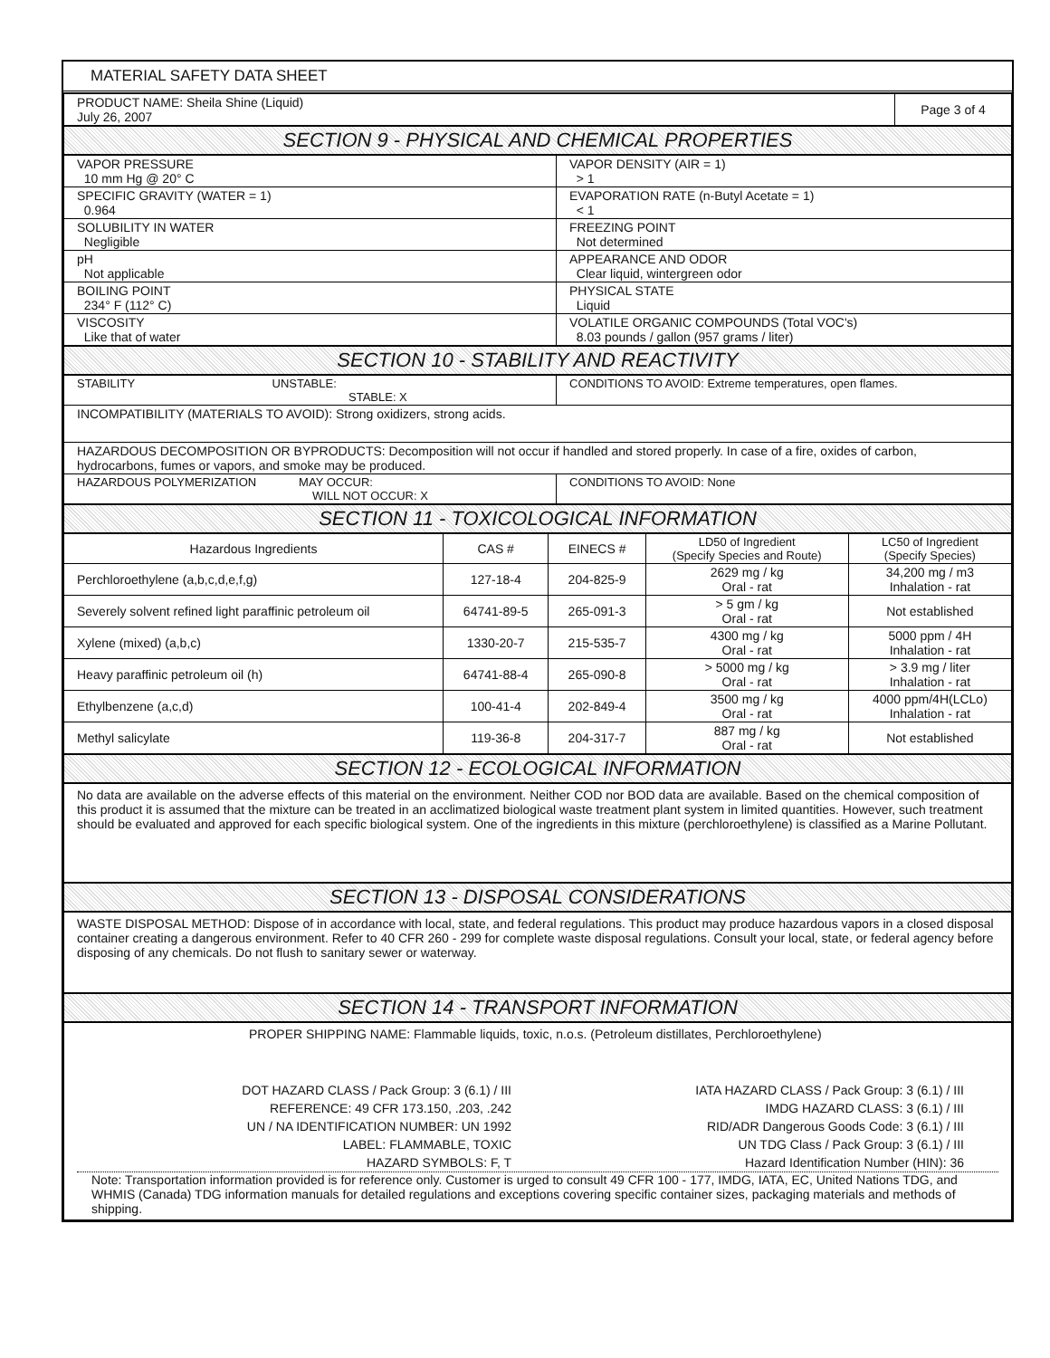MATERIAL SAFETY DATA SHEET
| PRODUCT NAME: Sheila Shine (Liquid) July 26, 2007 | Page 3 of 4 |
SECTION 9 - PHYSICAL AND CHEMICAL PROPERTIES
| VAPOR PRESSURE 10 mm Hg @ 20° C | VAPOR DENSITY (AIR = 1) > 1 |
| SPECIFIC GRAVITY (WATER = 1) 0.964 | EVAPORATION RATE (n-Butyl Acetate = 1) < 1 |
| SOLUBILITY IN WATER Negligible | FREEZING POINT Not determined |
| pH Not applicable | APPEARANCE AND ODOR Clear liquid, wintergreen odor |
| BOILING POINT 234° F (112° C) | PHYSICAL STATE Liquid |
| VISCOSITY Like that of water | VOLATILE ORGANIC COMPOUNDS (Total VOC's) 8.03 pounds / gallon (957 grams / liter) |
SECTION 10 - STABILITY AND REACTIVITY
| STABILITY UNSTABLE: STABLE: X | CONDITIONS TO AVOID: Extreme temperatures, open flames. |
| INCOMPATIBILITY (MATERIALS TO AVOID): Strong oxidizers, strong acids. | |
| HAZARDOUS DECOMPOSITION OR BYPRODUCTS: Decomposition will not occur if handled and stored properly. In case of a fire, oxides of carbon, hydrocarbons, fumes or vapors, and smoke may be produced. | |
| HAZARDOUS POLYMERIZATION MAY OCCUR: WILL NOT OCCUR: X | CONDITIONS TO AVOID: None |
SECTION 11 - TOXICOLOGICAL INFORMATION
| Hazardous Ingredients | CAS # | EINECS # | LD50 of Ingredient (Specify Species and Route) | LC50 of Ingredient (Specify Species) |
| --- | --- | --- | --- | --- |
| Perchloroethylene (a,b,c,d,e,f,g) | 127-18-4 | 204-825-9 | 2629 mg / kg Oral - rat | 34,200 mg / m3 Inhalation - rat |
| Severely solvent refined light paraffinic petroleum oil | 64741-89-5 | 265-091-3 | > 5 gm / kg Oral - rat | Not established |
| Xylene (mixed) (a,b,c) | 1330-20-7 | 215-535-7 | 4300 mg / kg Oral - rat | 5000 ppm / 4H Inhalation - rat |
| Heavy paraffinic petroleum oil (h) | 64741-88-4 | 265-090-8 | > 5000 mg / kg Oral - rat | > 3.9 mg / liter Inhalation - rat |
| Ethylbenzene (a,c,d) | 100-41-4 | 202-849-4 | 3500 mg / kg Oral - rat | 4000 ppm/4H(LCLo) Inhalation - rat |
| Methyl salicylate | 119-36-8 | 204-317-7 | 887 mg / kg Oral - rat | Not established |
SECTION 12 - ECOLOGICAL INFORMATION
No data are available on the adverse effects of this material on the environment. Neither COD nor BOD data are available. Based on the chemical composition of this product it is assumed that the mixture can be treated in an acclimatized biological waste treatment plant system in limited quantities. However, such treatment should be evaluated and approved for each specific biological system. One of the ingredients in this mixture (perchloroethylene) is classified as a Marine Pollutant.
SECTION 13 - DISPOSAL CONSIDERATIONS
WASTE DISPOSAL METHOD: Dispose of in accordance with local, state, and federal regulations. This product may produce hazardous vapors in a closed disposal container creating a dangerous environment. Refer to 40 CFR 260 - 299 for complete waste disposal regulations. Consult your local, state, or federal agency before disposing of any chemicals. Do not flush to sanitary sewer or waterway.
SECTION 14 - TRANSPORT INFORMATION
PROPER SHIPPING NAME: Flammable liquids, toxic, n.o.s. (Petroleum distillates, Perchloroethylene)
DOT HAZARD CLASS / Pack Group: 3 (6.1) / III
REFERENCE: 49 CFR 173.150, .203, .242
UN / NA IDENTIFICATION NUMBER: UN 1992
LABEL: FLAMMABLE, TOXIC
HAZARD SYMBOLS: F, T
IATA HAZARD CLASS / Pack Group: 3 (6.1) / III
IMDG HAZARD CLASS: 3 (6.1) / III
RID/ADR Dangerous Goods Code: 3 (6.1) / III
UN TDG Class / Pack Group: 3 (6.1) / III
Hazard Identification Number (HIN): 36
Note: Transportation information provided is for reference only. Customer is urged to consult 49 CFR 100 - 177, IMDG, IATA, EC, United Nations TDG, and WHMIS (Canada) TDG information manuals for detailed regulations and exceptions covering specific container sizes, packaging materials and methods of shipping.